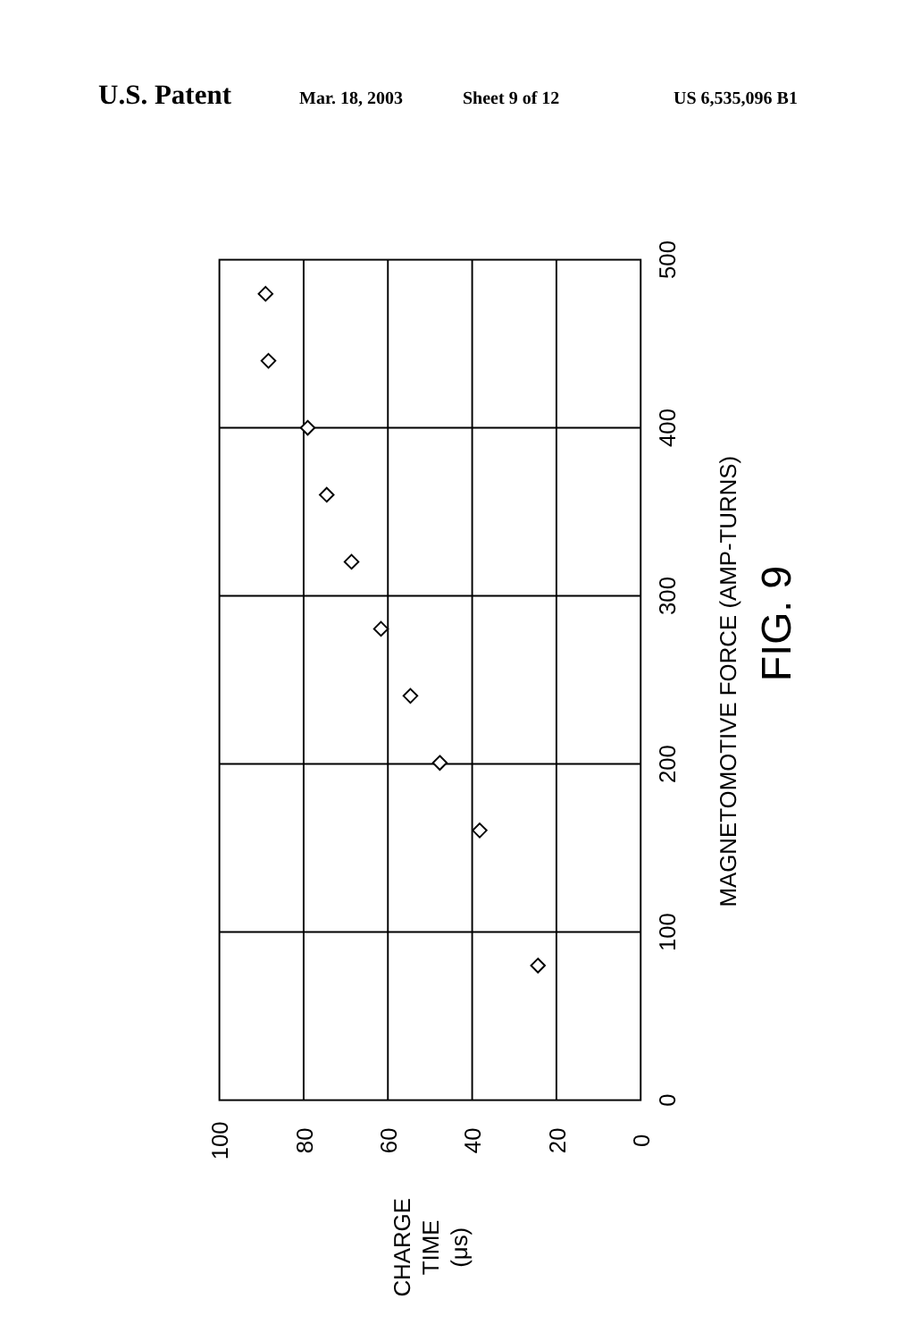U.S. Patent Mar. 18, 2003 Sheet 9 of 12 US 6,535,096 B1
0
100
200
300
400
500
100
80
60
40
20
0
MAGNETOMOTIVE FORCE (AMP-TURNS)
FIG. 9
CHARGE
TIME
(μs)